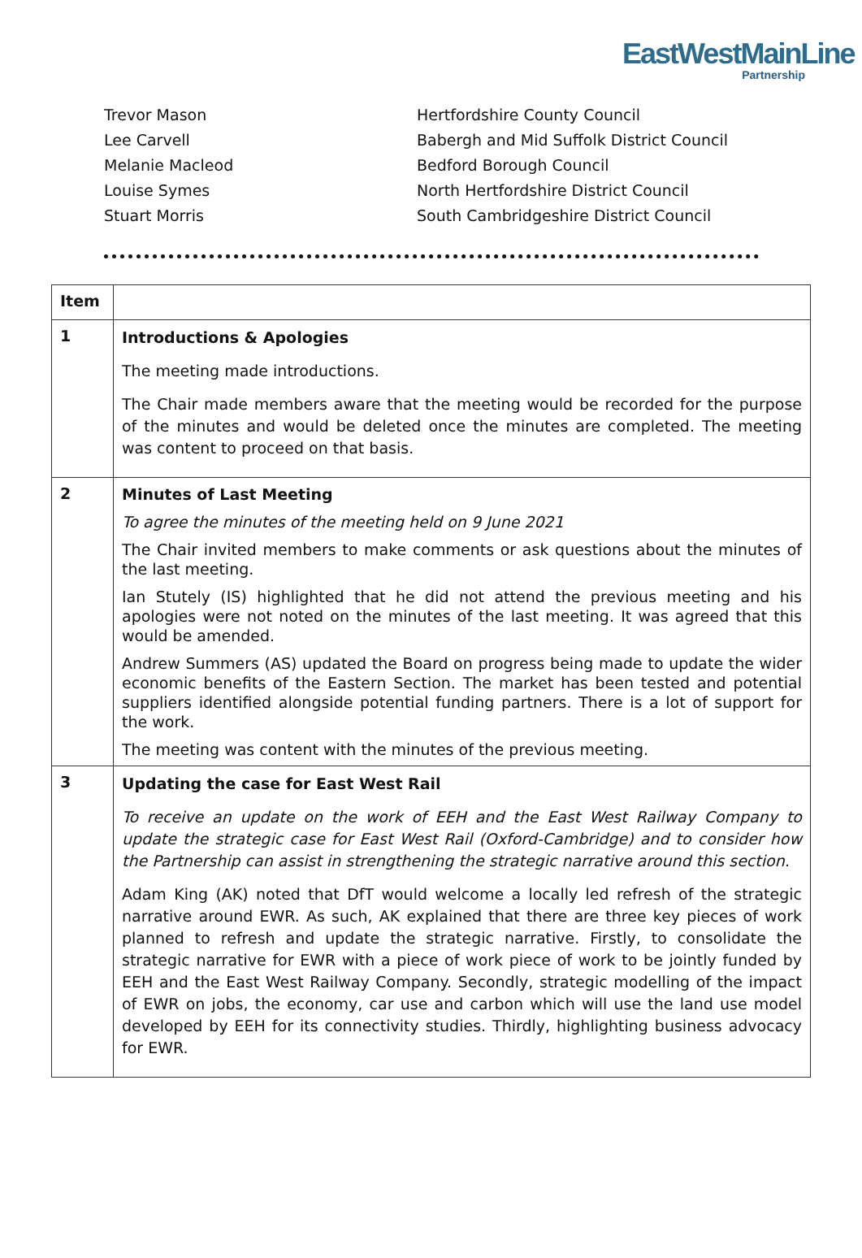EastWestMainLine
Partnership
Trevor Mason Hertfordshire County Council
Lee Carvell Babergh and Mid Suffolk District Council
Melanie Macleod Bedford Borough Council
Louise Symes North Hertfordshire District Council
Stuart Morris South Cambridgeshire District Council
| Item | |
| --- | --- |
| 1 | Introductions & Apologies The meeting made introductions. The Chair made members aware that the meeting would be recorded for the purpose of the minutes and would be deleted once the minutes are completed. The meeting was content to proceed on that basis. |
| 2 | Minutes of Last Meeting To agree the minutes of the meeting held on 9 June 2021 The Chair invited members to make comments or ask questions about the minutes of the last meeting. Ian Stutely (IS) highlighted that he did not attend the previous meeting and his apologies were not noted on the minutes of the last meeting. It was agreed that this would be amended. Andrew Summers (AS) updated the Board on progress being made to update the wider economic benefits of the Eastern Section. The market has been tested and potential suppliers identified alongside potential funding partners. There is a lot of support for the work. The meeting was content with the minutes of the previous meeting. |
| 3 | Updating the case for East West Rail To receive an update on the work of EEH and the East West Railway Company to update the strategic case for East West Rail (Oxford-Cambridge) and to consider how the Partnership can assist in strengthening the strategic narrative around this section. Adam King (AK) noted that DfT would welcome a locally led refresh of the strategic narrative around EWR. As such, AK explained that there are three key pieces of work planned to refresh and update the strategic narrative. Firstly, to consolidate the strategic narrative for EWR with a piece of work piece of work to be jointly funded by EEH and the East West Railway Company. Secondly, strategic modelling of the impact of EWR on jobs, the economy, car use and carbon which will use the land use model developed by EEH for its connectivity studies. Thirdly, highlighting business advocacy for EWR. |